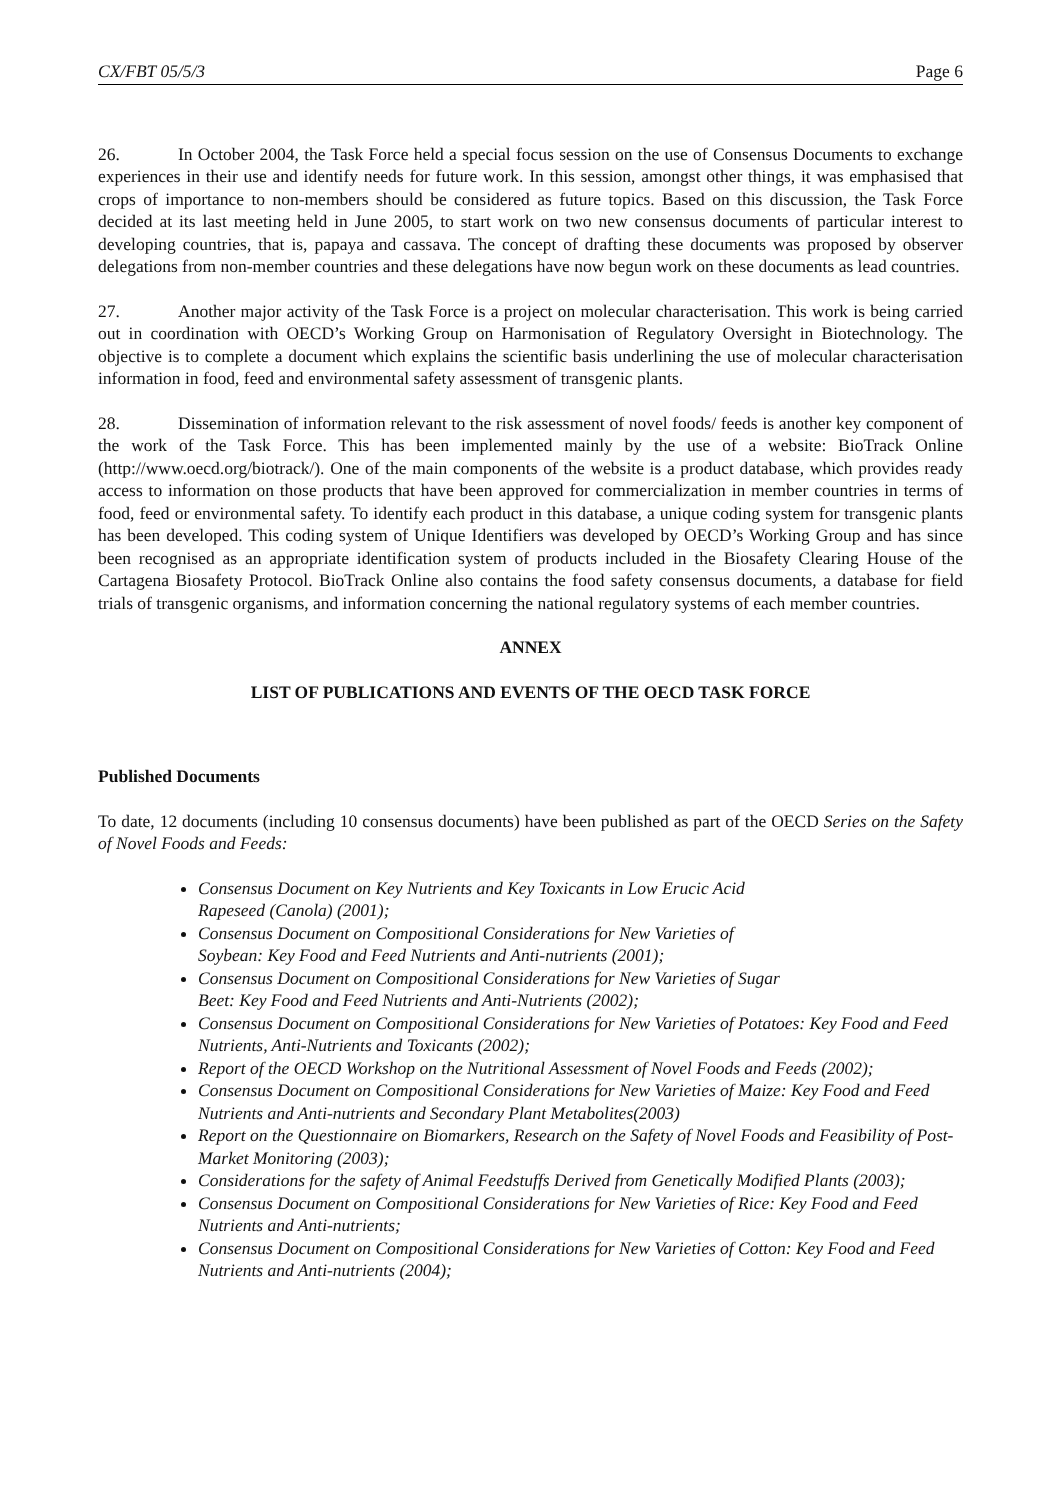CX/FBT 05/5/3 Page 6
26. In October 2004, the Task Force held a special focus session on the use of Consensus Documents to exchange experiences in their use and identify needs for future work. In this session, amongst other things, it was emphasised that crops of importance to non-members should be considered as future topics. Based on this discussion, the Task Force decided at its last meeting held in June 2005, to start work on two new consensus documents of particular interest to developing countries, that is, papaya and cassava. The concept of drafting these documents was proposed by observer delegations from non-member countries and these delegations have now begun work on these documents as lead countries.
27. Another major activity of the Task Force is a project on molecular characterisation. This work is being carried out in coordination with OECD’s Working Group on Harmonisation of Regulatory Oversight in Biotechnology. The objective is to complete a document which explains the scientific basis underlining the use of molecular characterisation information in food, feed and environmental safety assessment of transgenic plants.
28. Dissemination of information relevant to the risk assessment of novel foods/ feeds is another key component of the work of the Task Force. This has been implemented mainly by the use of a website: BioTrack Online (http://www.oecd.org/biotrack/). One of the main components of the website is a product database, which provides ready access to information on those products that have been approved for commercialization in member countries in terms of food, feed or environmental safety. To identify each product in this database, a unique coding system for transgenic plants has been developed. This coding system of Unique Identifiers was developed by OECD’s Working Group and has since been recognised as an appropriate identification system of products included in the Biosafety Clearing House of the Cartagena Biosafety Protocol. BioTrack Online also contains the food safety consensus documents, a database for field trials of transgenic organisms, and information concerning the national regulatory systems of each member countries.
ANNEX
LIST OF PUBLICATIONS AND EVENTS OF THE OECD TASK FORCE
Published Documents
To date, 12 documents (including 10 consensus documents) have been published as part of the OECD Series on the Safety of Novel Foods and Feeds:
Consensus Document on Key Nutrients and Key Toxicants in Low Erucic Acid
Rapeseed (Canola) (2001);
Consensus Document on Compositional Considerations for New Varieties of
Soybean: Key Food and Feed Nutrients and Anti-nutrients (2001);
Consensus Document on Compositional Considerations for New Varieties of Sugar
Beet: Key Food and Feed Nutrients and Anti-Nutrients (2002);
Consensus Document on Compositional Considerations for New Varieties of Potatoes: Key Food and Feed Nutrients, Anti-Nutrients and Toxicants (2002);
Report of the OECD Workshop on the Nutritional Assessment of Novel Foods and Feeds (2002);
Consensus Document on Compositional Considerations for New Varieties of Maize: Key Food and Feed Nutrients and Anti-nutrients and Secondary Plant Metabolites(2003)
Report on the Questionnaire on Biomarkers, Research on the Safety of Novel Foods and Feasibility of Post-Market Monitoring (2003);
Considerations for the safety of Animal Feedstuffs Derived from Genetically Modified Plants (2003);
Consensus Document on Compositional Considerations for New Varieties of Rice: Key Food and Feed Nutrients and Anti-nutrients;
Consensus Document on Compositional Considerations for New Varieties of Cotton: Key Food and Feed Nutrients and Anti-nutrients (2004);